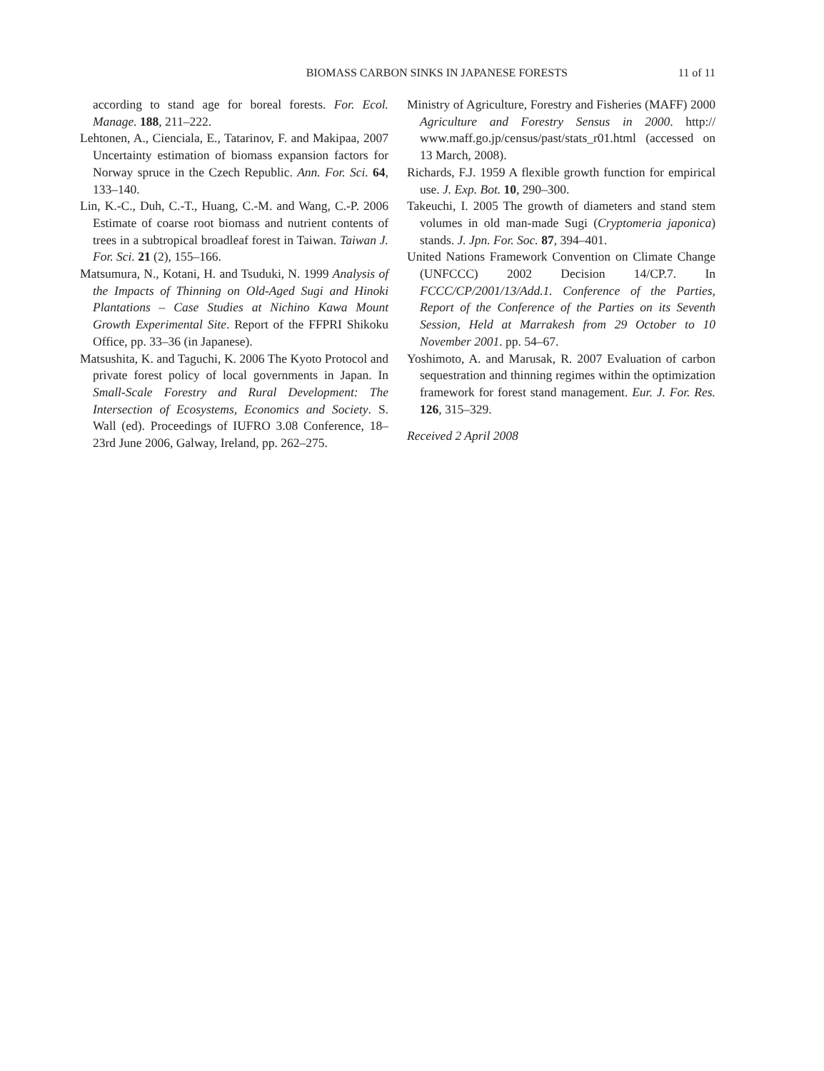BIOMASS CARBON SINKS IN JAPANESE FORESTS 11 of 11
according to stand age for boreal forests. For. Ecol. Manage. 188, 211–222.
Lehtonen, A., Cienciala, E., Tatarinov, F. and Makipaa, 2007 Uncertainty estimation of biomass expansion factors for Norway spruce in the Czech Republic. Ann. For. Sci. 64, 133–140.
Lin, K.-C., Duh, C.-T., Huang, C.-M. and Wang, C.-P. 2006 Estimate of coarse root biomass and nutrient contents of trees in a subtropical broadleaf forest in Taiwan. Taiwan J. For. Sci. 21 (2), 155–166.
Matsumura, N., Kotani, H. and Tsuduki, N. 1999 Analysis of the Impacts of Thinning on Old-Aged Sugi and Hinoki Plantations – Case Studies at Nichino Kawa Mount Growth Experimental Site. Report of the FFPRI Shikoku Office, pp. 33–36 (in Japanese).
Matsushita, K. and Taguchi, K. 2006 The Kyoto Protocol and private forest policy of local governments in Japan. In Small-Scale Forestry and Rural Development: The Intersection of Ecosystems, Economics and Society. S. Wall (ed). Proceedings of IUFRO 3.08 Conference, 18–23rd June 2006, Galway, Ireland, pp. 262–275.
Ministry of Agriculture, Forestry and Fisheries (MAFF) 2000 Agriculture and Forestry Sensus in 2000. http:// www.maff.go.jp/census/past/stats_r01.html (accessed on 13 March, 2008).
Richards, F.J. 1959 A flexible growth function for empirical use. J. Exp. Bot. 10, 290–300.
Takeuchi, I. 2005 The growth of diameters and stand stem volumes in old man-made Sugi (Cryptomeria japonica) stands. J. Jpn. For. Soc. 87, 394–401.
United Nations Framework Convention on Climate Change (UNFCCC) 2002 Decision 14/CP.7. In FCCC/CP/2001/13/Add.1. Conference of the Parties, Report of the Conference of the Parties on its Seventh Session, Held at Marrakesh from 29 October to 10 November 2001. pp. 54–67.
Yoshimoto, A. and Marusak, R. 2007 Evaluation of carbon sequestration and thinning regimes within the optimization framework for forest stand management. Eur. J. For. Res. 126, 315–329.
Received 2 April 2008